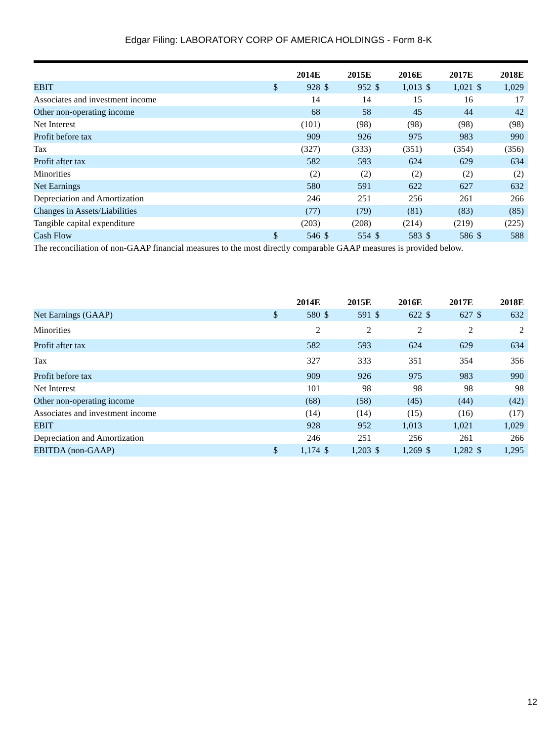Edgar Filing: LABORATORY CORP OF AMERICA HOLDINGS - Form 8-K
| | 2014E | | 2015E | | 2016E | | 2017E | | 2018E | |
| --- | --- | --- | --- | --- | --- | --- | --- | --- | --- | --- |
| EBIT | $ | 928 | $ | 952 | $ | 1,013 | $ | 1,021 | $ | 1,029 |
| Associates and investment income | | 14 | | 14 | | 15 | | 16 | | 17 |
| Other non-operating income | | 68 | | 58 | | 45 | | 44 | | 42 |
| Net Interest | | (101) | | (98) | | (98) | | (98) | | (98) |
| Profit before tax | | 909 | | 926 | | 975 | | 983 | | 990 |
| Tax | | (327) | | (333) | | (351) | | (354) | | (356) |
| Profit after tax | | 582 | | 593 | | 624 | | 629 | | 634 |
| Minorities | | (2) | | (2) | | (2) | | (2) | | (2) |
| Net Earnings | | 580 | | 591 | | 622 | | 627 | | 632 |
| Depreciation and Amortization | | 246 | | 251 | | 256 | | 261 | | 266 |
| Changes in Assets/Liabilities | | (77) | | (79) | | (81) | | (83) | | (85) |
| Tangible capital expenditure | | (203) | | (208) | | (214) | | (219) | | (225) |
| Cash Flow | $ | 546 | $ | 554 | $ | 583 | $ | 586 | $ | 588 |
The reconciliation of non-GAAP financial measures to the most directly comparable GAAP measures is provided below.
| | 2014E | | 2015E | | 2016E | | 2017E | | 2018E | |
| --- | --- | --- | --- | --- | --- | --- | --- | --- | --- | --- |
| Net Earnings (GAAP) | $ | 580 | $ | 591 | $ | 622 | $ | 627 | $ | 632 |
| Minorities | | 2 | | 2 | | 2 | | 2 | | 2 |
| Profit after tax | | 582 | | 593 | | 624 | | 629 | | 634 |
| Tax | | 327 | | 333 | | 351 | | 354 | | 356 |
| Profit before tax | | 909 | | 926 | | 975 | | 983 | | 990 |
| Net Interest | | 101 | | 98 | | 98 | | 98 | | 98 |
| Other non-operating income | | (68) | | (58) | | (45) | | (44) | | (42) |
| Associates and investment income | | (14) | | (14) | | (15) | | (16) | | (17) |
| EBIT | | 928 | | 952 | | 1,013 | | 1,021 | | 1,029 |
| Depreciation and Amortization | | 246 | | 251 | | 256 | | 261 | | 266 |
| EBITDA (non-GAAP) | $ | 1,174 | $ | 1,203 | $ | 1,269 | $ | 1,282 | $ | 1,295 |
12